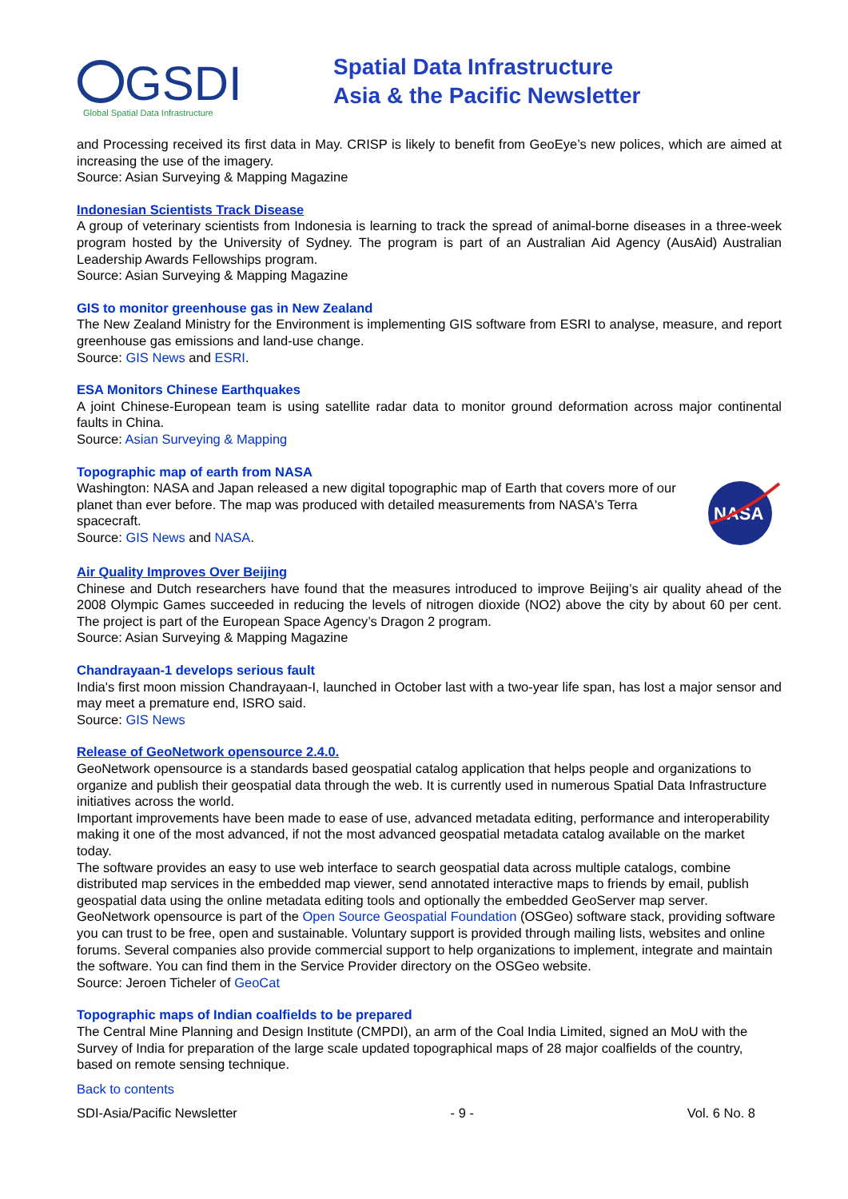GSDI
Global Spatial Data Infrastructure
Spatial Data Infrastructure
Asia & the Pacific Newsletter
and Processing received its first data in May. CRISP is likely to benefit from GeoEye’s new polices, which are aimed at increasing the use of the imagery.
Source: Asian Surveying & Mapping Magazine
Indonesian Scientists Track Disease
A group of veterinary scientists from Indonesia is learning to track the spread of animal-borne diseases in a three-week program hosted by the University of Sydney. The program is part of an Australian Aid Agency (AusAid) Australian Leadership Awards Fellowships program.
Source: Asian Surveying & Mapping Magazine
GIS to monitor greenhouse gas in New Zealand
The New Zealand Ministry for the Environment is implementing GIS software from ESRI to analyse, measure, and report greenhouse gas emissions and land-use change.
Source: GIS News and ESRI.
ESA Monitors Chinese Earthquakes
A joint Chinese-European team is using satellite radar data to monitor ground deformation across major continental faults in China.
Source: Asian Surveying & Mapping
Topographic map of earth from NASA
Washington: NASA and Japan released a new digital topographic map of Earth that covers more of our planet than ever before. The map was produced with detailed measurements from NASA's Terra spacecraft.
Source: GIS News and NASA.
NASA
Air Quality Improves Over Beijing
Chinese and Dutch researchers have found that the measures introduced to improve Beijing’s air quality ahead of the 2008 Olympic Games succeeded in reducing the levels of nitrogen dioxide (NO2) above the city by about 60 per cent. The project is part of the European Space Agency’s Dragon 2 program.
Source: Asian Surveying & Mapping Magazine
Chandrayaan-1 develops serious fault
India's first moon mission Chandrayaan-I, launched in October last with a two-year life span, has lost a major sensor and may meet a premature end, ISRO said.
Source: GIS News
Release of GeoNetwork opensource 2.4.0.
GeoNetwork opensource is a standards based geospatial catalog application that helps people and organizations to organize and publish their geospatial data through the web. It is currently used in numerous Spatial Data Infrastructure initiatives across the world.
Important improvements have been made to ease of use, advanced metadata editing, performance and interoperability making it one of the most advanced, if not the most advanced geospatial metadata catalog available on the market today.
The software provides an easy to use web interface to search geospatial data across multiple catalogs, combine distributed map services in the embedded map viewer, send annotated interactive maps to friends by email, publish geospatial data using the online metadata editing tools and optionally the embedded GeoServer map server. GeoNetwork opensource is part of the Open Source Geospatial Foundation (OSGeo) software stack, providing software you can trust to be free, open and sustainable. Voluntary support is provided through mailing lists, websites and online forums. Several companies also provide commercial support to help organizations to implement, integrate and maintain the software. You can find them in the Service Provider directory on the OSGeo website.
Source: Jeroen Ticheler of GeoCat
Topographic maps of Indian coalfields to be prepared
The Central Mine Planning and Design Institute (CMPDI), an arm of the Coal India Limited, signed an MoU with the Survey of India for preparation of the large scale updated topographical maps of 28 major coalfields of the country, based on remote sensing technique.
Back to contents
SDI-Asia/Pacific Newsletter - 9 - Vol. 6 No. 8